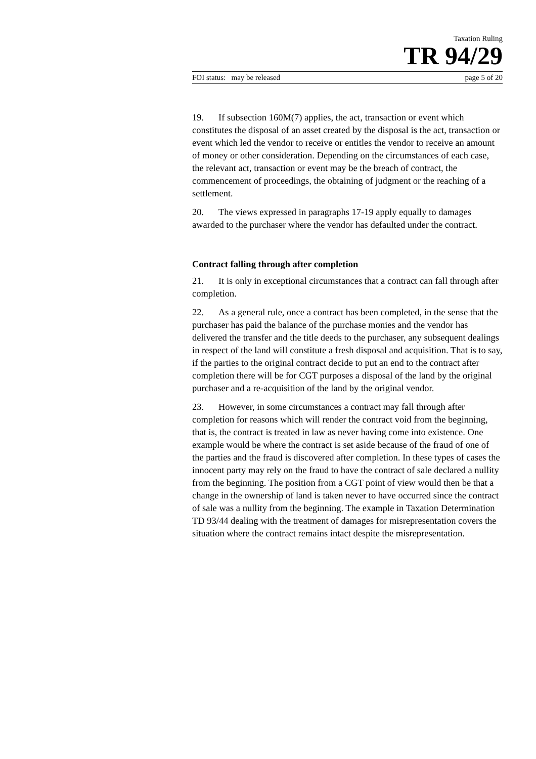Taxation Ruling
TR 94/29
FOI status: may be released page 5 of 20
19. If subsection 160M(7) applies, the act, transaction or event which constitutes the disposal of an asset created by the disposal is the act, transaction or event which led the vendor to receive or entitles the vendor to receive an amount of money or other consideration. Depending on the circumstances of each case, the relevant act, transaction or event may be the breach of contract, the commencement of proceedings, the obtaining of judgment or the reaching of a settlement.
20. The views expressed in paragraphs 17-19 apply equally to damages awarded to the purchaser where the vendor has defaulted under the contract.
Contract falling through after completion
21. It is only in exceptional circumstances that a contract can fall through after completion.
22. As a general rule, once a contract has been completed, in the sense that the purchaser has paid the balance of the purchase monies and the vendor has delivered the transfer and the title deeds to the purchaser, any subsequent dealings in respect of the land will constitute a fresh disposal and acquisition. That is to say, if the parties to the original contract decide to put an end to the contract after completion there will be for CGT purposes a disposal of the land by the original purchaser and a re-acquisition of the land by the original vendor.
23. However, in some circumstances a contract may fall through after completion for reasons which will render the contract void from the beginning, that is, the contract is treated in law as never having come into existence. One example would be where the contract is set aside because of the fraud of one of the parties and the fraud is discovered after completion. In these types of cases the innocent party may rely on the fraud to have the contract of sale declared a nullity from the beginning. The position from a CGT point of view would then be that a change in the ownership of land is taken never to have occurred since the contract of sale was a nullity from the beginning. The example in Taxation Determination TD 93/44 dealing with the treatment of damages for misrepresentation covers the situation where the contract remains intact despite the misrepresentation.